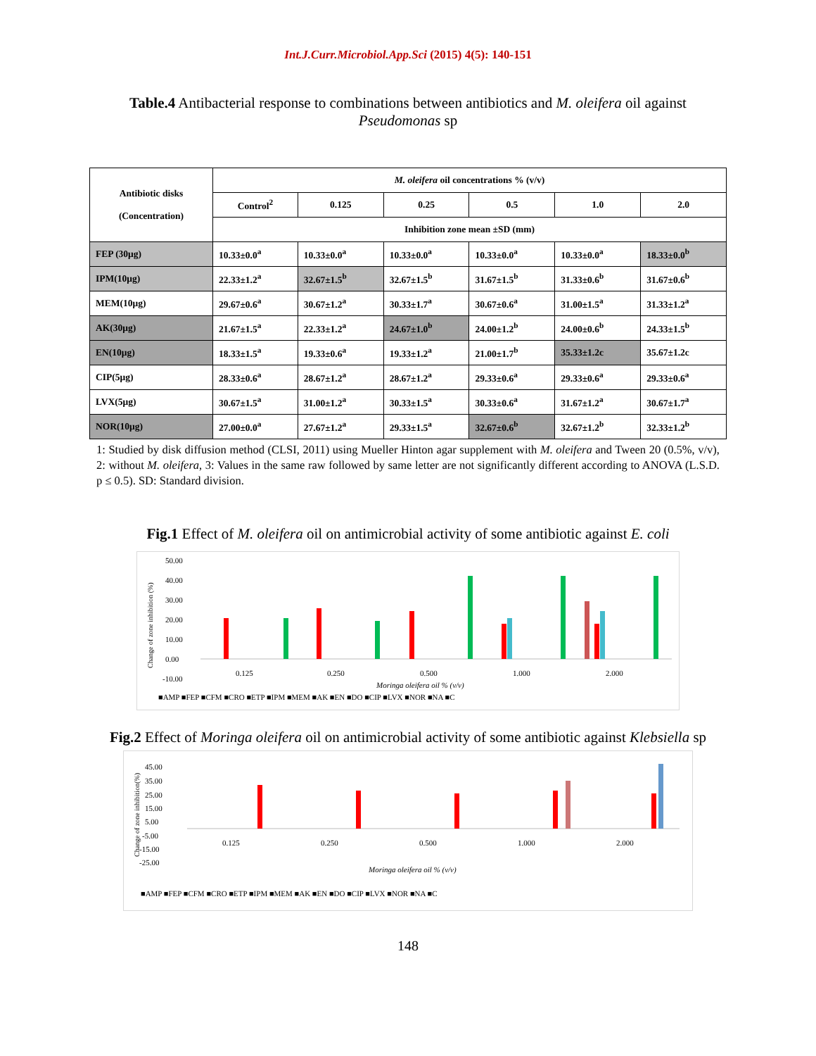Int.J.Curr.Microbiol.App.Sci (2015) 4(5): 140-151
Table.4 Antibacterial response to combinations between antibiotics and M. oleifera oil against Pseudomonas sp
| Antibiotic disks (Concentration) | M. oleifera oil concentrations % (v/v) | | | | | |
| --- | --- | --- | --- | --- | --- | --- |
| | Control<sup>2</sup> | 0.125 | 0.25 | 0.5 | 1.0 | 2.0 |
| | Inhibition zone mean ±SD (mm) | | | | | |
| FEP (30μg) | 10.33±0.0<sup>a</sup> | 10.33±0.0<sup>a</sup> | 10.33±0.0<sup>a</sup> | 10.33±0.0<sup>a</sup> | 10.33±0.0<sup>a</sup> | 18.33±0.0<sup>b</sup> |
| IPM(10μg) | 22.33±1.2<sup>a</sup> | 32.67±1.5<sup>b</sup> | 32.67±1.5<sup>b</sup> | 31.67±1.5<sup>b</sup> | 31.33±0.6<sup>b</sup> | 31.67±0.6<sup>b</sup> |
| MEM(10μg) | 29.67±0.6<sup>a</sup> | 30.67±1.2<sup>a</sup> | 30.33±1.7<sup>a</sup> | 30.67±0.6<sup>a</sup> | 31.00±1.5<sup>a</sup> | 31.33±1.2<sup>a</sup> |
| AK(30μg) | 21.67±1.5<sup>a</sup> | 22.33±1.2<sup>a</sup> | 24.67±1.0<sup>b</sup> | 24.00±1.2<sup>b</sup> | 24.00±0.6<sup>b</sup> | 24.33±1.5<sup>b</sup> |
| EN(10μg) | 18.33±1.5<sup>a</sup> | 19.33±0.6<sup>a</sup> | 19.33±1.2<sup>a</sup> | 21.00±1.7<sup>b</sup> | 35.33±1.2c | 35.67±1.2c |
| CIP(5μg) | 28.33±0.6<sup>a</sup> | 28.67±1.2<sup>a</sup> | 28.67±1.2<sup>a</sup> | 29.33±0.6<sup>a</sup> | 29.33±0.6<sup>a</sup> | 29.33±0.6<sup>a</sup> |
| LVX(5μg) | 30.67±1.5<sup>a</sup> | 31.00±1.2<sup>a</sup> | 30.33±1.5<sup>a</sup> | 30.33±0.6<sup>a</sup> | 31.67±1.2<sup>a</sup> | 30.67±1.7<sup>a</sup> |
| NOR(10μg) | 27.00±0.0<sup>a</sup> | 27.67±1.2<sup>a</sup> | 29.33±1.5<sup>a</sup> | 32.67±0.6<sup>b</sup> | 32.67±1.2<sup>b</sup> | 32.33±1.2<sup>b</sup> |
1: Studied by disk diffusion method (CLSI, 2011) using Mueller Hinton agar supplement with M. oleifera and Tween 20 (0.5%, v/v), 2: without M. oleifera, 3: Values in the same raw followed by same letter are not significantly different according to ANOVA (L.S.D. p ≤ 0.5). SD: Standard division.
Fig.1 Effect of M. oleifera oil on antimicrobial activity of some antibiotic against E. coli
50.00
40.00
30.00
20.00
10.00
0.00
-10.00
0.125
0.250
0.500
1.000
2.000
Moringa oleifera oil % (v/v)
■AMP ■FEP ■CFM ■CRO ■ETP ■IPM ■MEM ■AK ■EN ■DO ■CIP ■LVX ■NOR ■NA ■C
Change of zone inhibition (%)
Fig.2 Effect of Moringa oleifera oil on antimicrobial activity of some antibiotic against Klebsiella sp
45.00
35.00
25.00
15.00
5.00
-5.00
-15.00
-25.00
0.125
0.250
0.500
1.000
2.000
Moringa oleifera oil % (v/v)
■AMP ■FEP ■CFM ■CRO ■ETP ■IPM ■MEM ■AK ■EN ■DO ■CIP ■LVX ■NOR ■NA ■C
Change of zone inhibition(%)
148